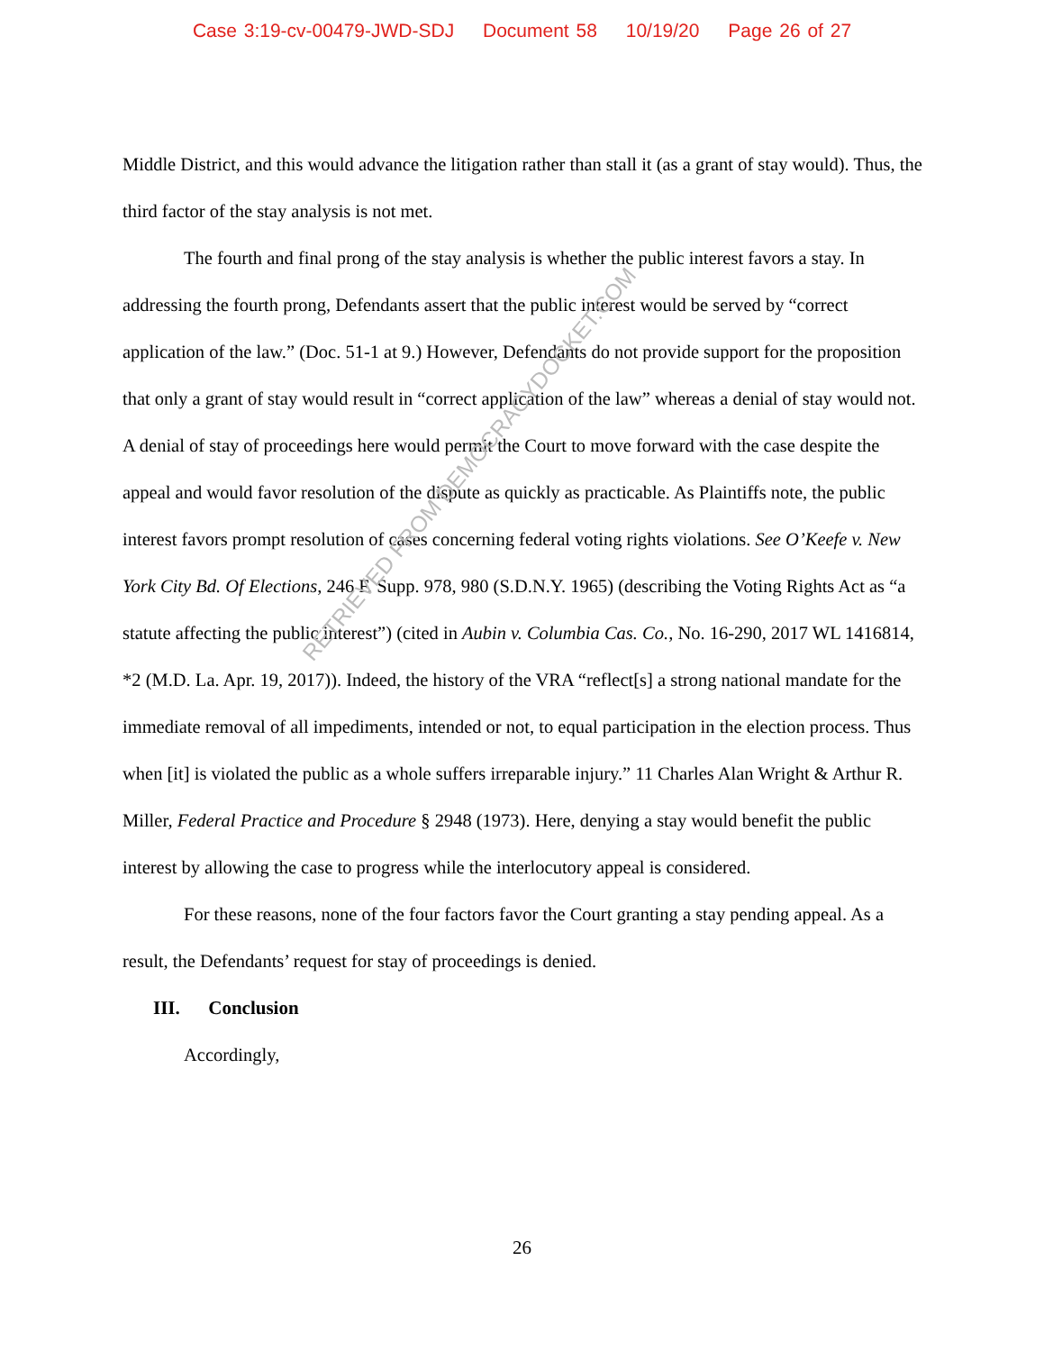Case 3:19-cv-00479-JWD-SDJ Document 58 10/19/20 Page 26 of 27
Middle District, and this would advance the litigation rather than stall it (as a grant of stay would). Thus, the third factor of the stay analysis is not met.
The fourth and final prong of the stay analysis is whether the public interest favors a stay. In addressing the fourth prong, Defendants assert that the public interest would be served by “correct application of the law.” (Doc. 51-1 at 9.) However, Defendants do not provide support for the proposition that only a grant of stay would result in “correct application of the law” whereas a denial of stay would not. A denial of stay of proceedings here would permit the Court to move forward with the case despite the appeal and would favor resolution of the dispute as quickly as practicable. As Plaintiffs note, the public interest favors prompt resolution of cases concerning federal voting rights violations. See O’Keefe v. New York City Bd. Of Elections, 246 F. Supp. 978, 980 (S.D.N.Y. 1965) (describing the Voting Rights Act as “a statute affecting the public interest”) (cited in Aubin v. Columbia Cas. Co., No. 16-290, 2017 WL 1416814, *2 (M.D. La. Apr. 19, 2017)). Indeed, the history of the VRA “reflect[s] a strong national mandate for the immediate removal of all impediments, intended or not, to equal participation in the election process. Thus when [it] is violated the public as a whole suffers irreparable injury.” 11 Charles Alan Wright & Arthur R. Miller, Federal Practice and Procedure § 2948 (1973). Here, denying a stay would benefit the public interest by allowing the case to progress while the interlocutory appeal is considered.
For these reasons, none of the four factors favor the Court granting a stay pending appeal. As a result, the Defendants’ request for stay of proceedings is denied.
III. Conclusion
Accordingly,
26
RETRIEVED FROM DEMOCRACYDOCKET.COM